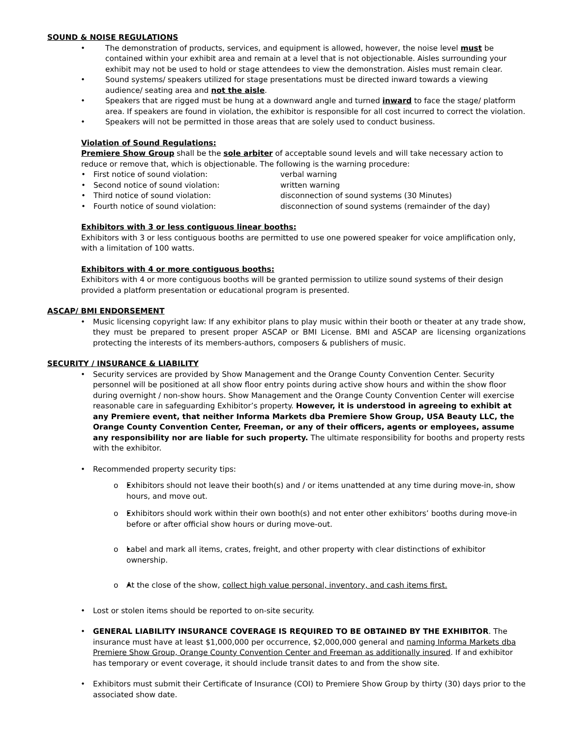SOUND & NOISE REGULATIONS
The demonstration of products, services, and equipment is allowed, however, the noise level must be contained within your exhibit area and remain at a level that is not objectionable. Aisles surrounding your exhibit may not be used to hold or stage attendees to view the demonstration. Aisles must remain clear.
Sound systems/ speakers utilized for stage presentations must be directed inward towards a viewing audience/ seating area and not the aisle.
Speakers that are rigged must be hung at a downward angle and turned inward to face the stage/ platform area. If speakers are found in violation, the exhibitor is responsible for all cost incurred to correct the violation.
Speakers will not be permitted in those areas that are solely used to conduct business.
Violation of Sound Regulations:
Premiere Show Group shall be the sole arbiter of acceptable sound levels and will take necessary action to reduce or remove that, which is objectionable. The following is the warning procedure:
First notice of sound violation: verbal warning
Second notice of sound violation: written warning
Third notice of sound violation: disconnection of sound systems (30 Minutes)
Fourth notice of sound violation: disconnection of sound systems (remainder of the day)
Exhibitors with 3 or less contiguous linear booths:
Exhibitors with 3 or less contiguous booths are permitted to use one powered speaker for voice amplification only, with a limitation of 100 watts.
Exhibitors with 4 or more contiguous booths:
Exhibitors with 4 or more contiguous booths will be granted permission to utilize sound systems of their design provided a platform presentation or educational program is presented.
ASCAP/ BMI ENDORSEMENT
Music licensing copyright law: If any exhibitor plans to play music within their booth or theater at any trade show, they must be prepared to present proper ASCAP or BMI License. BMI and ASCAP are licensing organizations protecting the interests of its members-authors, composers & publishers of music.
SECURITY / INSURANCE & LIABILITY
Security services are provided by Show Management and the Orange County Convention Center. Security personnel will be positioned at all show floor entry points during active show hours and within the show floor during overnight / non-show hours. Show Management and the Orange County Convention Center will exercise reasonable care in safeguarding Exhibitor’s property. However, it is understood in agreeing to exhibit at any Premiere event, that neither Informa Markets dba Premiere Show Group, USA Beauty LLC, the Orange County Convention Center, Freeman, or any of their officers, agents or employees, assume any responsibility nor are liable for such property. The ultimate responsibility for booths and property rests with the exhibitor.
Recommended property security tips:
o Exhibitors should not leave their booth(s) and / or items unattended at any time during move-in, show hours, and move out.
o Exhibitors should work within their own booth(s) and not enter other exhibitors’ booths during move-in before or after official show hours or during move-out.
o Label and mark all items, crates, freight, and other property with clear distinctions of exhibitor ownership.
o At the close of the show, collect high value personal, inventory, and cash items first.
Lost or stolen items should be reported to on-site security.
GENERAL LIABILITY INSURANCE COVERAGE IS REQUIRED TO BE OBTAINED BY THE EXHIBITOR. The insurance must have at least $1,000,000 per occurrence, $2,000,000 general and naming Informa Markets dba Premiere Show Group, Orange County Convention Center and Freeman as additionally insured. If and exhibitor has temporary or event coverage, it should include transit dates to and from the show site.
Exhibitors must submit their Certificate of Insurance (COI) to Premiere Show Group by thirty (30) days prior to the associated show date.